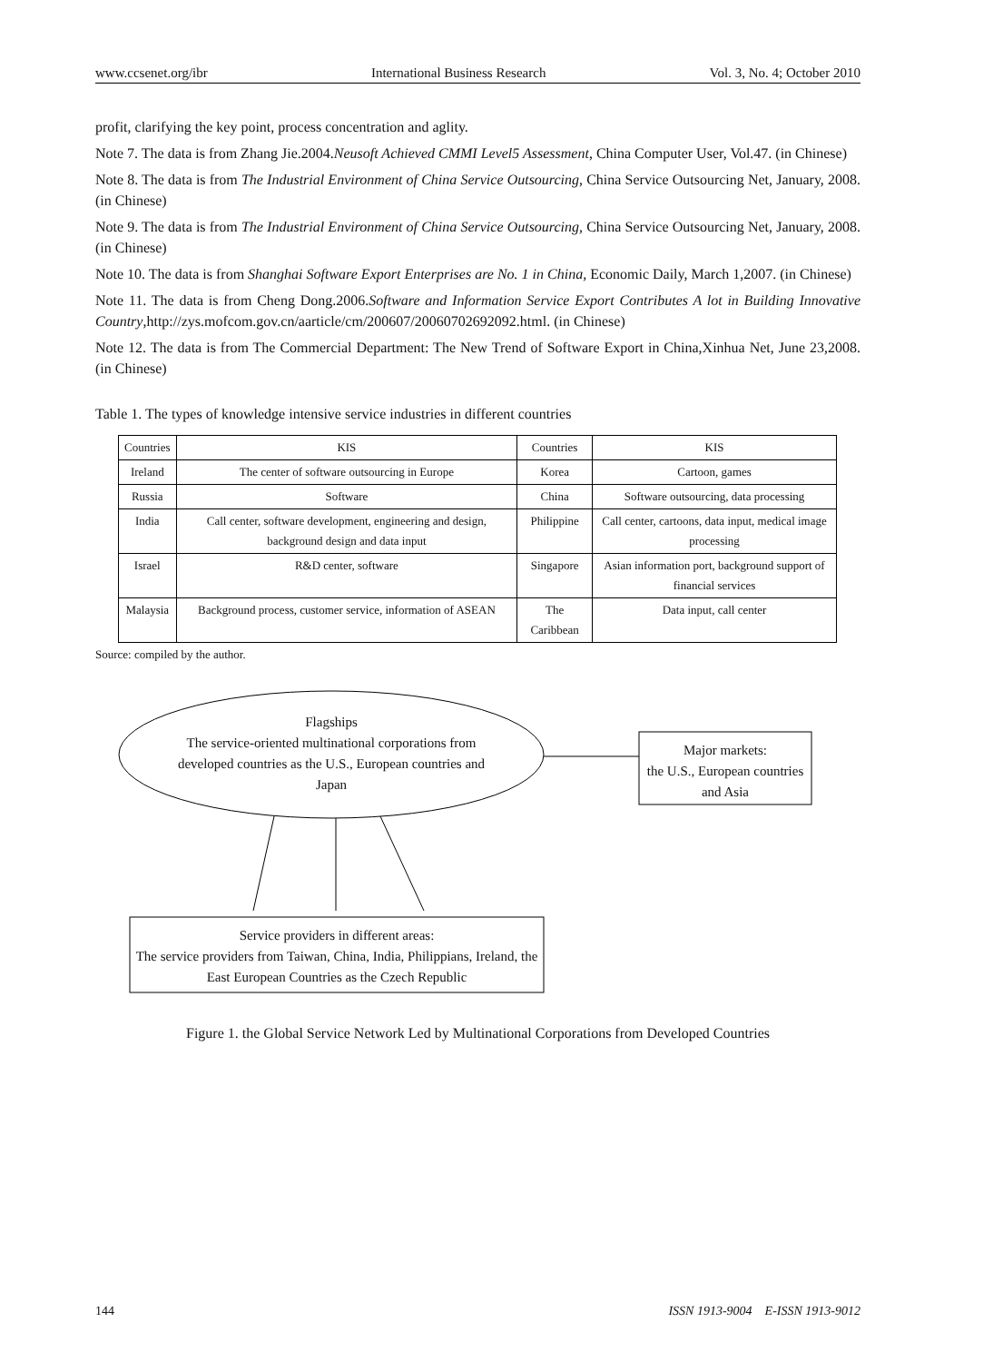www.ccsenet.org/ibr International Business Research Vol. 3, No. 4; October 2010
profit, clarifying the key point, process concentration and aglity.
Note 7. The data is from Zhang Jie.2004.Neusoft Achieved CMMI Level5 Assessment, China Computer User, Vol.47. (in Chinese)
Note 8. The data is from The Industrial Environment of China Service Outsourcing, China Service Outsourcing Net, January, 2008. (in Chinese)
Note 9. The data is from The Industrial Environment of China Service Outsourcing, China Service Outsourcing Net, January, 2008. (in Chinese)
Note 10. The data is from Shanghai Software Export Enterprises are No. 1 in China, Economic Daily, March 1,2007. (in Chinese)
Note 11. The data is from Cheng Dong.2006.Software and Information Service Export Contributes A lot in Building Innovative Country,http://zys.mofcom.gov.cn/aarticle/cm/200607/20060702692092.html. (in Chinese)
Note 12. The data is from The Commercial Department: The New Trend of Software Export in China,Xinhua Net, June 23,2008. (in Chinese)
Table 1. The types of knowledge intensive service industries in different countries
| Countries | KIS | Countries | KIS |
| Ireland | The center of software outsourcing in Europe | Korea | Cartoon, games |
| Russia | Software | China | Software outsourcing, data processing |
| India | Call center, software development, engineering and design, background design and data input | Philippine | Call center, cartoons, data input, medical image processing |
| Israel | R&D center, software | Singapore | Asian information port, background support of financial services |
| Malaysia | Background process, customer service, information of ASEAN | The Caribbean | Data input, call center |
Source: compiled by the author.
Flagships
The service-oriented multinational corporations from developed countries as the U.S., European countries and Japan
Major markets:
the U.S., European countries and Asia
Service providers in different areas:
The service providers from Taiwan, China, India, Philippians, Ireland, the East European Countries as the Czech Republic
Figure 1. the Global Service Network Led by Multinational Corporations from Developed Countries
144 ISSN 1913-9004 E-ISSN 1913-9012